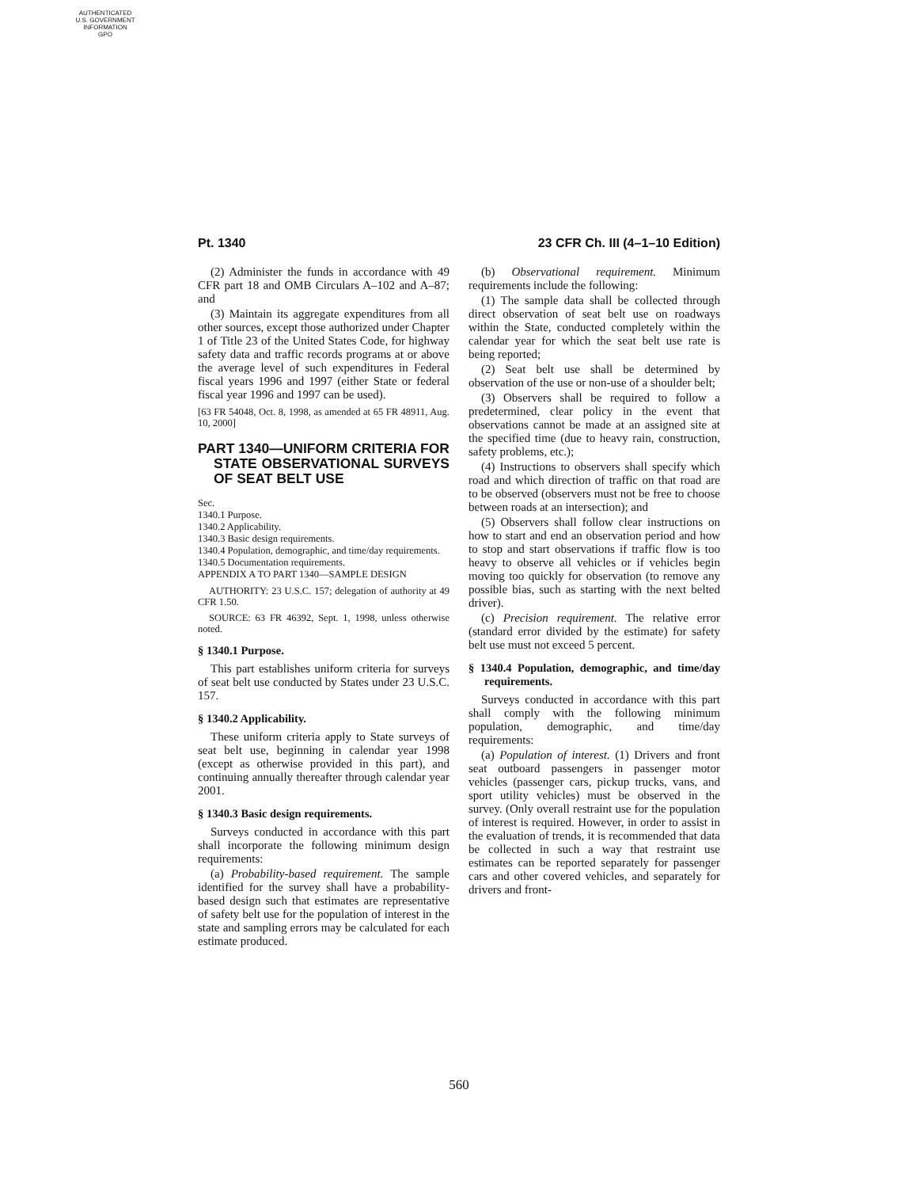AUTHENTICATED
U.S. GOVERNMENT
INFORMATION
GPO
Pt. 1340 23 CFR Ch. III (4–1–10 Edition)
(2) Administer the funds in accordance with 49 CFR part 18 and OMB Circulars A–102 and A–87; and
(3) Maintain its aggregate expenditures from all other sources, except those authorized under Chapter 1 of Title 23 of the United States Code, for highway safety data and traffic records programs at or above the average level of such expenditures in Federal fiscal years 1996 and 1997 (either State or federal fiscal year 1996 and 1997 can be used).
[63 FR 54048, Oct. 8, 1998, as amended at 65 FR 48911, Aug. 10, 2000]
PART 1340—UNIFORM CRITERIA FOR STATE OBSERVATIONAL SURVEYS OF SEAT BELT USE
Sec.
1340.1 Purpose.
1340.2 Applicability.
1340.3 Basic design requirements.
1340.4 Population, demographic, and time/day requirements.
1340.5 Documentation requirements.
APPENDIX A TO PART 1340—SAMPLE DESIGN
AUTHORITY: 23 U.S.C. 157; delegation of authority at 49 CFR 1.50.
SOURCE: 63 FR 46392, Sept. 1, 1998, unless otherwise noted.
§ 1340.1 Purpose.
This part establishes uniform criteria for surveys of seat belt use conducted by States under 23 U.S.C. 157.
§ 1340.2 Applicability.
These uniform criteria apply to State surveys of seat belt use, beginning in calendar year 1998 (except as otherwise provided in this part), and continuing annually thereafter through calendar year 2001.
§ 1340.3 Basic design requirements.
Surveys conducted in accordance with this part shall incorporate the following minimum design requirements:
(a) Probability-based requirement. The sample identified for the survey shall have a probability-based design such that estimates are representative of safety belt use for the population of interest in the state and sampling errors may be calculated for each estimate produced.
(b) Observational requirement. Minimum requirements include the following:
(1) The sample data shall be collected through direct observation of seat belt use on roadways within the State, conducted completely within the calendar year for which the seat belt use rate is being reported;
(2) Seat belt use shall be determined by observation of the use or non-use of a shoulder belt;
(3) Observers shall be required to follow a predetermined, clear policy in the event that observations cannot be made at an assigned site at the specified time (due to heavy rain, construction, safety problems, etc.);
(4) Instructions to observers shall specify which road and which direction of traffic on that road are to be observed (observers must not be free to choose between roads at an intersection); and
(5) Observers shall follow clear instructions on how to start and end an observation period and how to stop and start observations if traffic flow is too heavy to observe all vehicles or if vehicles begin moving too quickly for observation (to remove any possible bias, such as starting with the next belted driver).
(c) Precision requirement. The relative error (standard error divided by the estimate) for safety belt use must not exceed 5 percent.
§ 1340.4 Population, demographic, and time/day requirements.
Surveys conducted in accordance with this part shall comply with the following minimum population, demographic, and time/day requirements:
(a) Population of interest. (1) Drivers and front seat outboard passengers in passenger motor vehicles (passenger cars, pickup trucks, vans, and sport utility vehicles) must be observed in the survey. (Only overall restraint use for the population of interest is required. However, in order to assist in the evaluation of trends, it is recommended that data be collected in such a way that restraint use estimates can be reported separately for passenger cars and other covered vehicles, and separately for drivers and front-
560